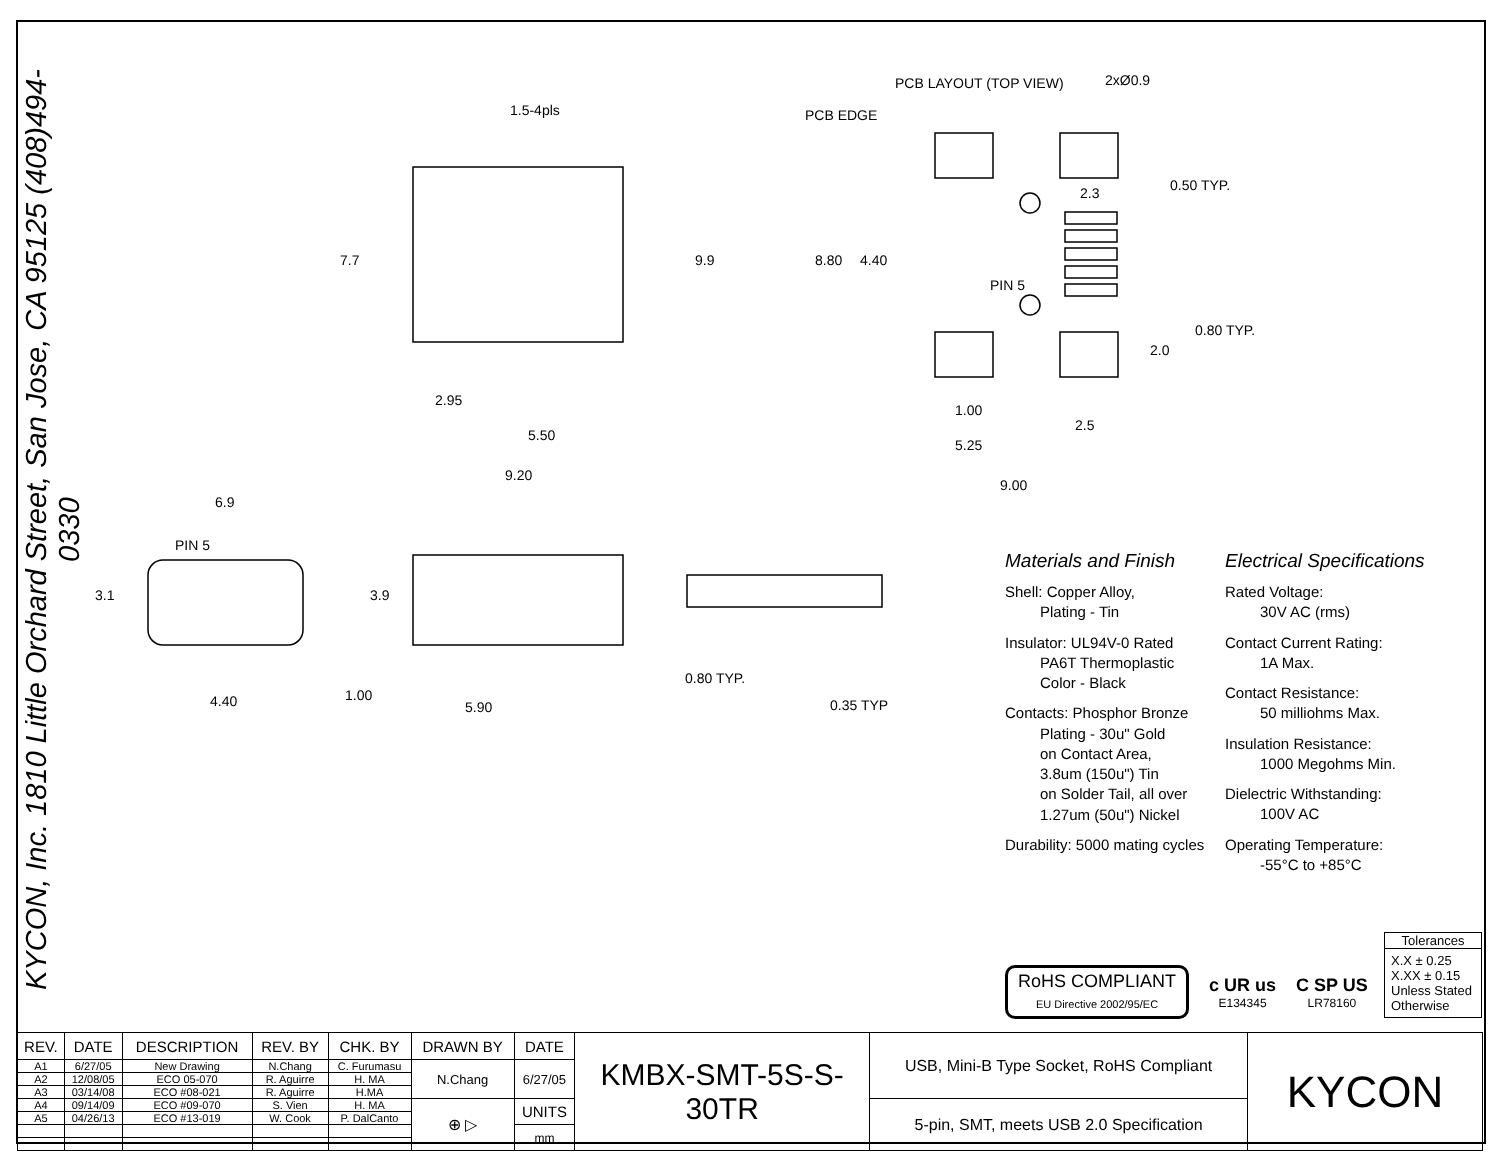KYCON, Inc. 1810 Little Orchard Street, San Jose, CA 95125 (408)494-0330
1.5-4pls
PCB LAYOUT (TOP VIEW)
2xØ0.9
PCB EDGE
PIN 5
PIN 5
2.95
5.50
9.20
2.3
1.00
2.5
5.25
9.00
6.9
4.40
5.90
0.80 TYP.
0.35 TYP
7.7
9.9
8.80
4.40
0.50 TYP.
0.80 TYP.
2.0
3.1
3.9
1.00
Materials and Finish
Shell: Copper Alloy,
Plating - Tin
Insulator: UL94V-0 Rated
PA6T Thermoplastic
Color - Black
Contacts: Phosphor Bronze
Plating - 30u" Gold
on Contact Area,
3.8um (150u") Tin
on Solder Tail, all over
1.27um (50u") Nickel
Durability: 5000 mating cycles
Electrical Specifications
Rated Voltage:
30V AC (rms)
Contact Current Rating:
1A Max.
Contact Resistance:
50 milliohms Max.
Insulation Resistance:
1000 Megohms Min.
Dielectric Withstanding:
100V AC
Operating Temperature:
-55°C to +85°C
RoHS COMPLIANT
EU Directive 2002/95/EC
c UR us
E134345
C SP US
LR78160
Tolerances
X.X ± 0.25
X.XX ± 0.15
Unless Stated
Otherwise
| REV. | DATE | DESCRIPTION | REV. BY | CHK. BY | DRAWN BY | DATE | KMBX-SMT-5S-S-30TR | USB, Mini-B Type Socket, RoHS Compliant | KYCON |
| A1 | 6/27/05 | New Drawing | N.Chang | C. Furumasu | N.Chang | 6/27/05 | | | |
| A2 | 12/08/05 | ECO 05-070 | R. Aguirre | H. MA | | | | | |
| A3 | 03/14/08 | ECO #08-021 | R. Aguirre | H.MA | | | | | |
| A4 | 09/14/09 | ECO #09-070 | S. Vien | H. MA | ⊕ ▷ | UNITS | | 5-pin, SMT, meets USB 2.0 Specification | |
| A5 | 04/26/13 | ECO #13-019 | W. Cook | P. DalCanto | | | | | |
| | | | | | | mm | | | |